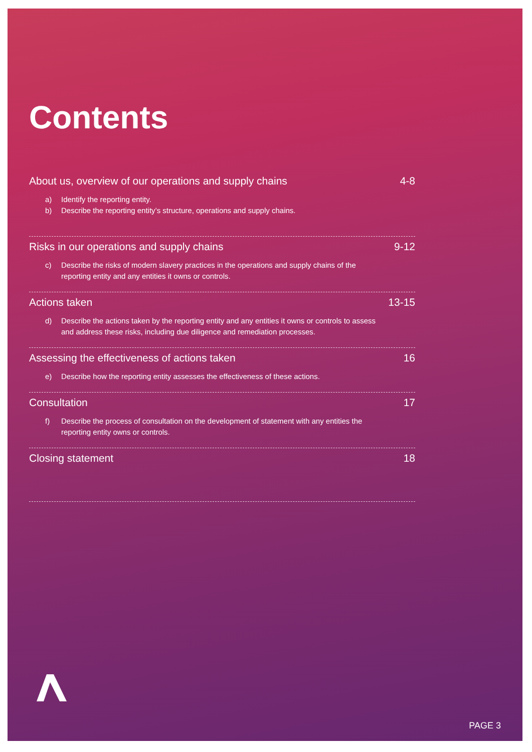Contents
About us, overview of our operations and supply chains 4-8
a) Identify the reporting entity.
b) Describe the reporting entity’s structure, operations and supply chains.
Risks in our operations and supply chains 9-12
c) Describe the risks of modern slavery practices in the operations and supply chains of the reporting entity and any entities it owns or controls.
Actions taken 13-15
d) Describe the actions taken by the reporting entity and any entities it owns or controls to assess and address these risks, including due diligence and remediation processes.
Assessing the effectiveness of actions taken 16
e) Describe how the reporting entity assesses the effectiveness of these actions.
Consultation 17
f) Describe the process of consultation on the development of statement with any entities the reporting entity owns or controls.
Closing statement 18
PAGE 3